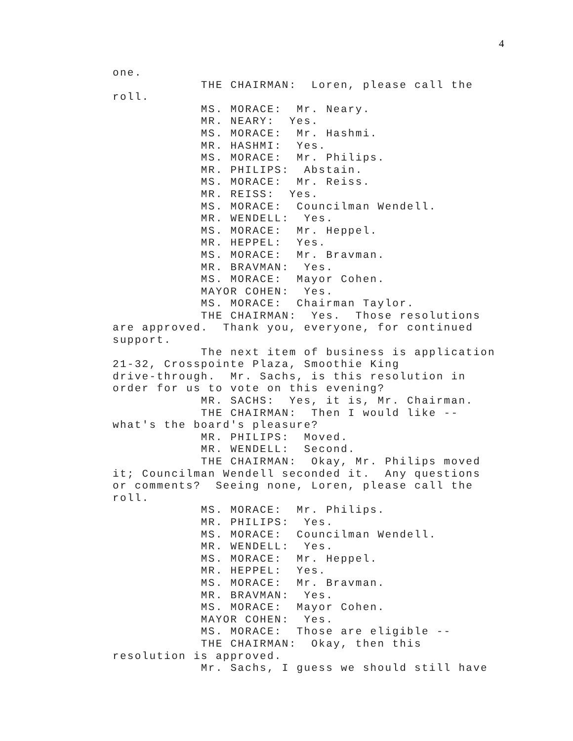4
one. THE CHAIRMAN: Loren, please call the roll. MS. MORACE: Mr. Neary. MR. NEARY: Yes. MS. MORACE: Mr. Hashmi. MR. HASHMI: Yes. MS. MORACE: Mr. Philips. MR. PHILIPS: Abstain. MS. MORACE: Mr. Reiss. MR. REISS: Yes. MS. MORACE: Councilman Wendell. MR. WENDELL: Yes. MS. MORACE: Mr. Heppel. MR. HEPPEL: Yes. MS. MORACE: Mr. Bravman. MR. BRAVMAN: Yes. MS. MORACE: Mayor Cohen. MAYOR COHEN: Yes. MS. MORACE: Chairman Taylor. THE CHAIRMAN: Yes. Those resolutions are approved. Thank you, everyone, for continued support. The next item of business is application 21-32, Crosspointe Plaza, Smoothie King drive-through. Mr. Sachs, is this resolution in order for us to vote on this evening? MR. SACHS: Yes, it is, Mr. Chairman. THE CHAIRMAN: Then I would like -- what's the board's pleasure? MR. PHILIPS: Moved. MR. WENDELL: Second. THE CHAIRMAN: Okay, Mr. Philips moved it; Councilman Wendell seconded it. Any questions or comments? Seeing none, Loren, please call the roll. MS. MORACE: Mr. Philips. MR. PHILIPS: Yes. MS. MORACE: Councilman Wendell. MR. WENDELL: Yes. MS. MORACE: Mr. Heppel. MR. HEPPEL: Yes. MS. MORACE: Mr. Bravman. MR. BRAVMAN: Yes. MS. MORACE: Mayor Cohen. MAYOR COHEN: Yes. MS. MORACE: Those are eligible -- THE CHAIRMAN: Okay, then this resolution is approved. Mr. Sachs, I guess we should still have